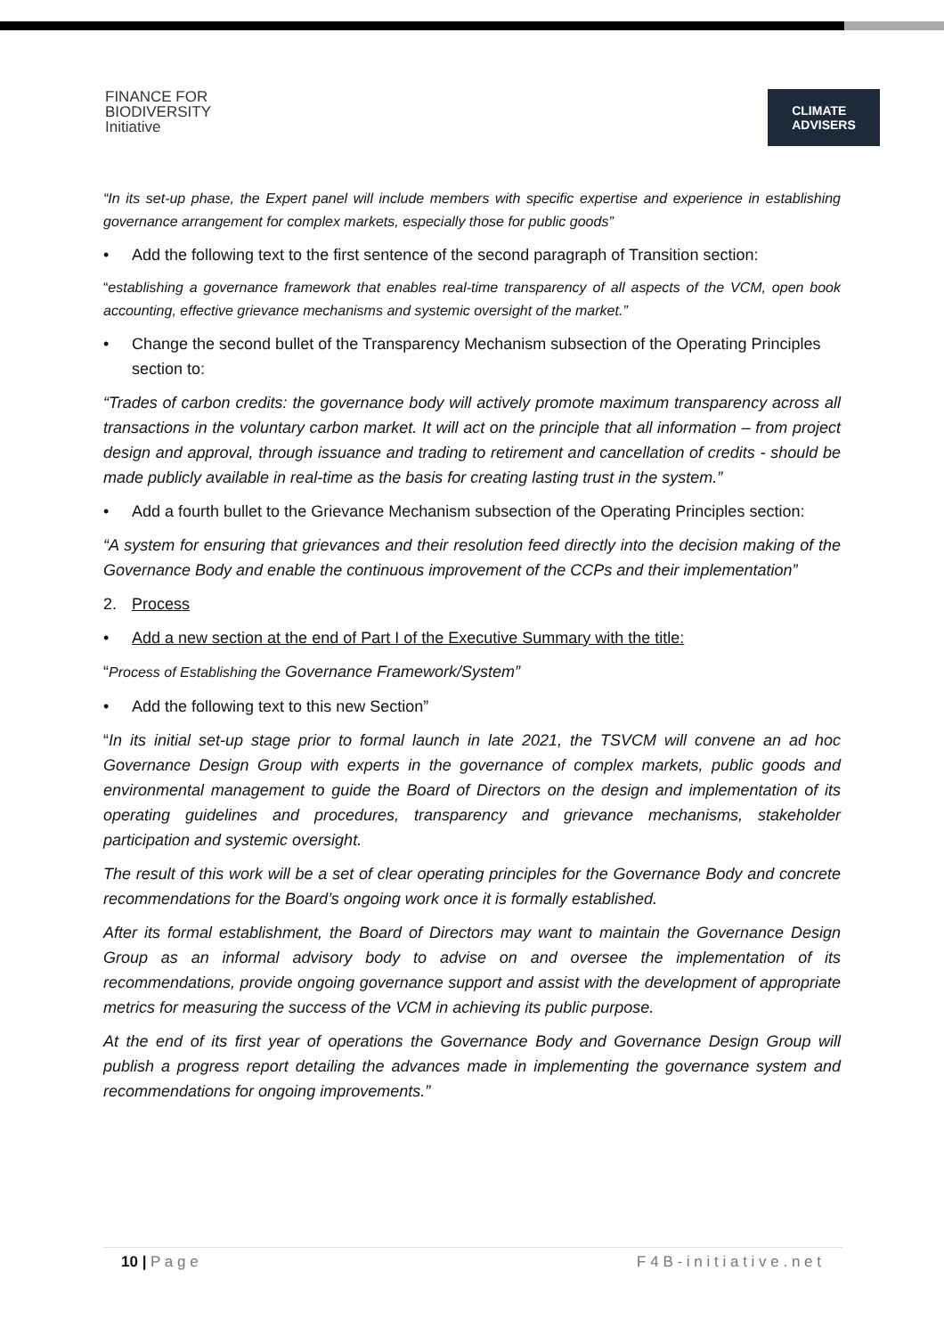FINANCE FOR
BIODIVERSITY
Initiative
CLIMATE
ADVISERS
“In its set-up phase, the Expert panel will include members with specific expertise and experience in establishing governance arrangement for complex markets, especially those for public goods”
• Add the following text to the first sentence of the second paragraph of Transition section:
“establishing a governance framework that enables real-time transparency of all aspects of the VCM, open book accounting, effective grievance mechanisms and systemic oversight of the market.”
• Change the second bullet of the Transparency Mechanism subsection of the Operating Principles section to:
“Trades of carbon credits: the governance body will actively promote maximum transparency across all transactions in the voluntary carbon market. It will act on the principle that all information – from project design and approval, through issuance and trading to retirement and cancellation of credits - should be made publicly available in real-time as the basis for creating lasting trust in the system.”
• Add a fourth bullet to the Grievance Mechanism subsection of the Operating Principles section:
“A system for ensuring that grievances and their resolution feed directly into the decision making of the Governance Body and enable the continuous improvement of the CCPs and their implementation”
2. Process
• Add a new section at the end of Part I of the Executive Summary with the title:
“Process of Establishing the Governance Framework/System”
• Add the following text to this new Section”
“In its initial set-up stage prior to formal launch in late 2021, the TSVCM will convene an ad hoc Governance Design Group with experts in the governance of complex markets, public goods and environmental management to guide the Board of Directors on the design and implementation of its operating guidelines and procedures, transparency and grievance mechanisms, stakeholder participation and systemic oversight.
The result of this work will be a set of clear operating principles for the Governance Body and concrete recommendations for the Board’s ongoing work once it is formally established.
After its formal establishment, the Board of Directors may want to maintain the Governance Design Group as an informal advisory body to advise on and oversee the implementation of its recommendations, provide ongoing governance support and assist with the development of appropriate metrics for measuring the success of the VCM in achieving its public purpose.
At the end of its first year of operations the Governance Body and Governance Design Group will publish a progress report detailing the advances made in implementing the governance system and recommendations for ongoing improvements.”
10 | P a g e F 4 B - i n i t i a t i v e . n e t